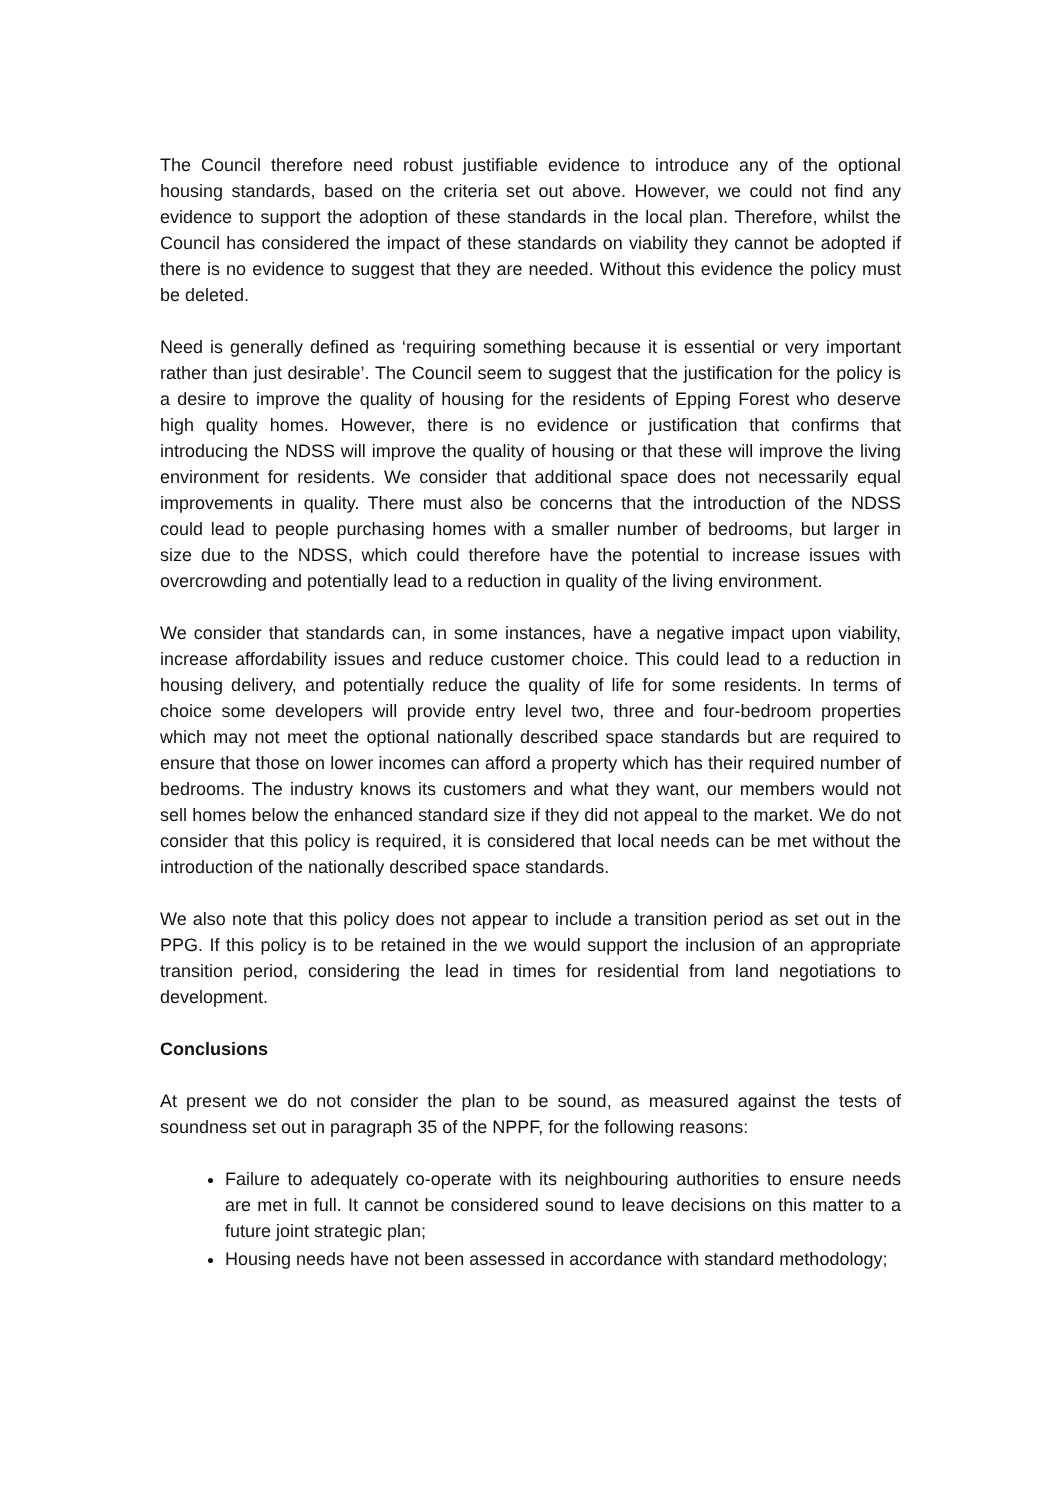The Council therefore need robust justifiable evidence to introduce any of the optional housing standards, based on the criteria set out above. However, we could not find any evidence to support the adoption of these standards in the local plan. Therefore, whilst the Council has considered the impact of these standards on viability they cannot be adopted if there is no evidence to suggest that they are needed. Without this evidence the policy must be deleted.
Need is generally defined as ‘requiring something because it is essential or very important rather than just desirable’. The Council seem to suggest that the justification for the policy is a desire to improve the quality of housing for the residents of Epping Forest who deserve high quality homes. However, there is no evidence or justification that confirms that introducing the NDSS will improve the quality of housing or that these will improve the living environment for residents. We consider that additional space does not necessarily equal improvements in quality. There must also be concerns that the introduction of the NDSS could lead to people purchasing homes with a smaller number of bedrooms, but larger in size due to the NDSS, which could therefore have the potential to increase issues with overcrowding and potentially lead to a reduction in quality of the living environment.
We consider that standards can, in some instances, have a negative impact upon viability, increase affordability issues and reduce customer choice. This could lead to a reduction in housing delivery, and potentially reduce the quality of life for some residents. In terms of choice some developers will provide entry level two, three and four-bedroom properties which may not meet the optional nationally described space standards but are required to ensure that those on lower incomes can afford a property which has their required number of bedrooms. The industry knows its customers and what they want, our members would not sell homes below the enhanced standard size if they did not appeal to the market. We do not consider that this policy is required, it is considered that local needs can be met without the introduction of the nationally described space standards.
We also note that this policy does not appear to include a transition period as set out in the PPG. If this policy is to be retained in the we would support the inclusion of an appropriate transition period, considering the lead in times for residential from land negotiations to development.
Conclusions
At present we do not consider the plan to be sound, as measured against the tests of soundness set out in paragraph 35 of the NPPF, for the following reasons:
Failure to adequately co-operate with its neighbouring authorities to ensure needs are met in full. It cannot be considered sound to leave decisions on this matter to a future joint strategic plan;
Housing needs have not been assessed in accordance with standard methodology;